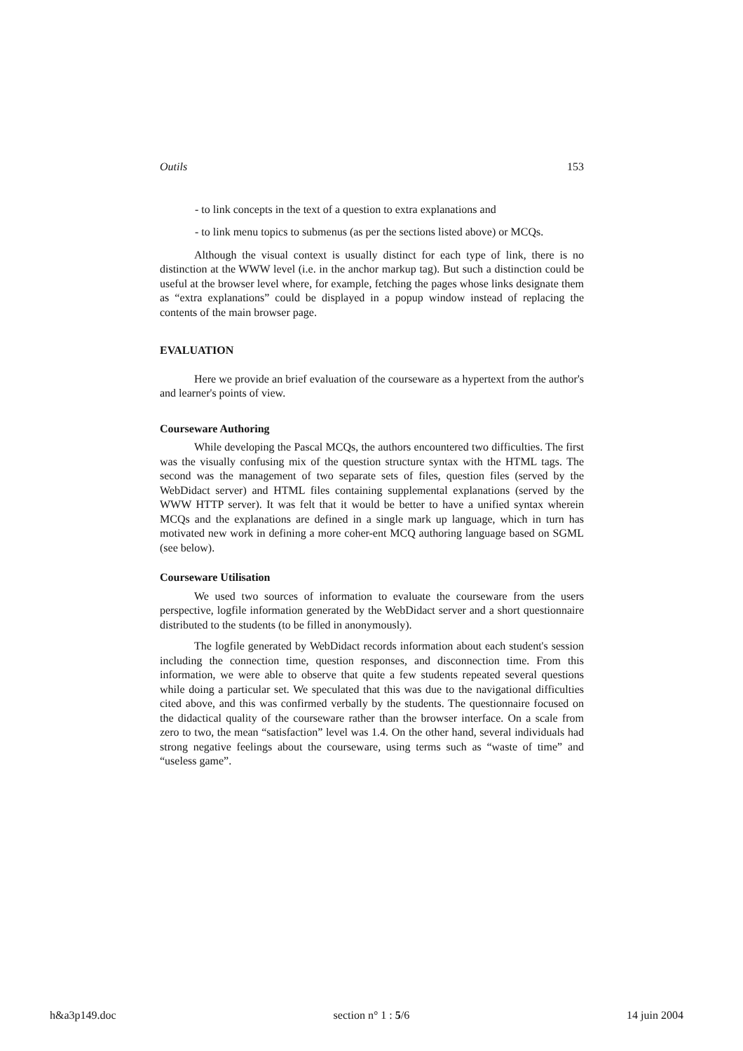Outils 153
- to link concepts in the text of a question to extra explanations and
- to link menu topics to submenus (as per the sections listed above) or MCQs.
Although the visual context is usually distinct for each type of link, there is no distinction at the WWW level (i.e. in the anchor markup tag). But such a distinction could be useful at the browser level where, for example, fetching the pages whose links designate them as “extra explanations” could be displayed in a popup window instead of replacing the contents of the main browser page.
EVALUATION
Here we provide an brief evaluation of the courseware as a hypertext from the author's and learner's points of view.
Courseware Authoring
While developing the Pascal MCQs, the authors encountered two difficulties. The first was the visually confusing mix of the question structure syntax with the HTML tags. The second was the management of two separate sets of files, question files (served by the WebDidact server) and HTML files containing supplemental explanations (served by the WWW HTTP server). It was felt that it would be better to have a unified syntax wherein MCQs and the explanations are defined in a single mark up language, which in turn has motivated new work in defining a more coher-ent MCQ authoring language based on SGML (see below).
Courseware Utilisation
We used two sources of information to evaluate the courseware from the users perspective, logfile information generated by the WebDidact server and a short questionnaire distributed to the students (to be filled in anonymously).
The logfile generated by WebDidact records information about each student's session including the connection time, question responses, and disconnection time. From this information, we were able to observe that quite a few students repeated several questions while doing a particular set. We speculated that this was due to the navigational difficulties cited above, and this was confirmed verbally by the students. The questionnaire focused on the didactical quality of the courseware rather than the browser interface. On a scale from zero to two, the mean “satisfaction” level was 1.4. On the other hand, several individuals had strong negative feelings about the courseware, using terms such as “waste of time” and “useless game”.
h&a3p149.doc section n° 1 : 5/6 14 juin 2004